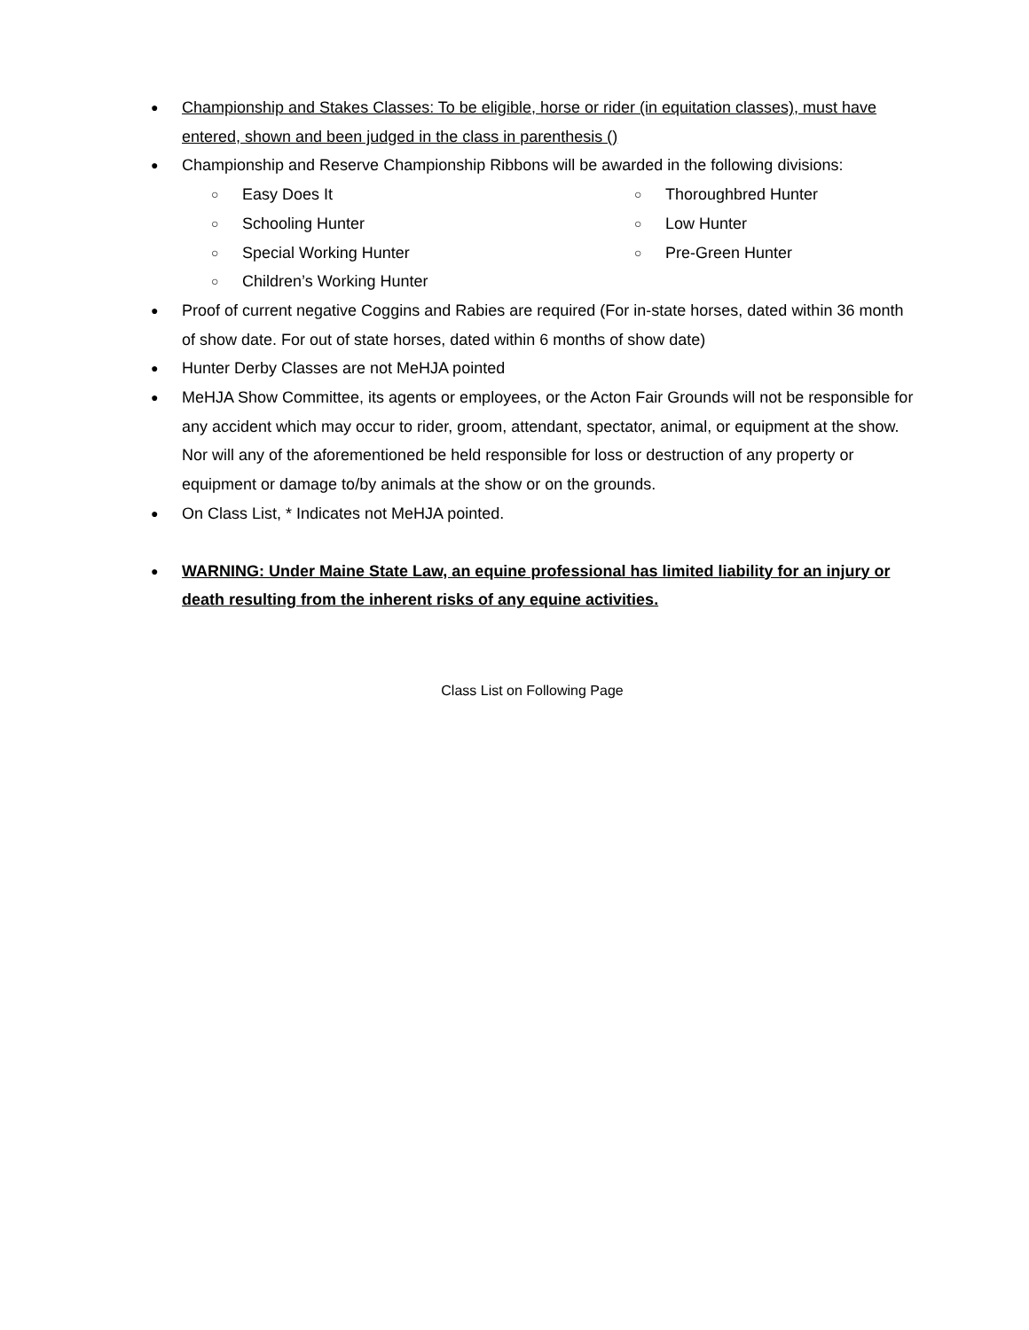● Championship and Stakes Classes: To be eligible, horse or rider (in equitation classes), must have entered, shown and been judged in the class in parenthesis ()
● Championship and Reserve Championship Ribbons will be awarded in the following divisions:
○ Easy Does It
○ Thoroughbred Hunter
○ Schooling Hunter
○ Low Hunter
○ Special Working Hunter
○ Pre-Green Hunter
○ Children’s Working Hunter
● Proof of current negative Coggins and Rabies are required (For in-state horses, dated within 36 month of show date. For out of state horses, dated within 6 months of show date)
● Hunter Derby Classes are not MeHJA pointed
● MeHJA Show Committee, its agents or employees, or the Acton Fair Grounds will not be responsible for any accident which may occur to rider, groom, attendant, spectator, animal, or equipment at the show. Nor will any of the aforementioned be held responsible for loss or destruction of any property or equipment or damage to/by animals at the show or on the grounds.
● On Class List, * Indicates not MeHJA pointed.
● WARNING: Under Maine State Law, an equine professional has limited liability for an injury or death resulting from the inherent risks of any equine activities.
Class List on Following Page